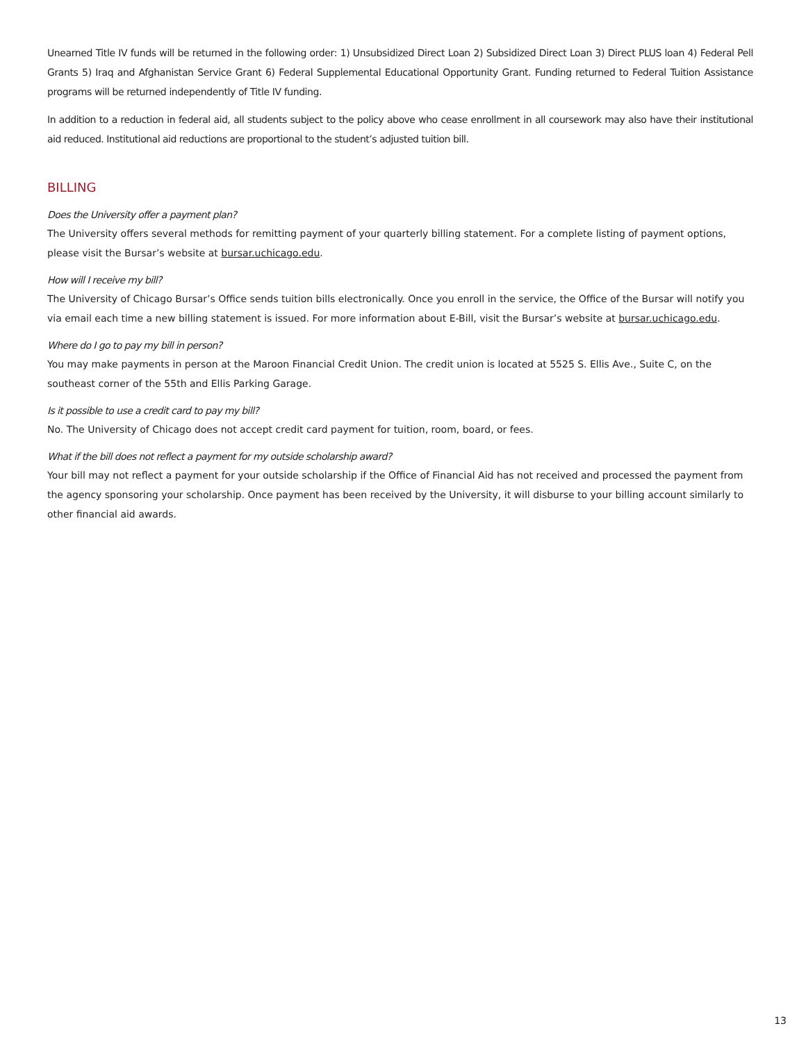Unearned Title IV funds will be returned in the following order: 1) Unsubsidized Direct Loan 2) Subsidized Direct Loan 3) Direct PLUS loan 4) Federal Pell Grants 5) Iraq and Afghanistan Service Grant 6) Federal Supplemental Educational Opportunity Grant. Funding returned to Federal Tuition Assistance programs will be returned independently of Title IV funding.
In addition to a reduction in federal aid, all students subject to the policy above who cease enrollment in all coursework may also have their institutional aid reduced. Institutional aid reductions are proportional to the student’s adjusted tuition bill.
BILLING
Does the University offer a payment plan?
The University offers several methods for remitting payment of your quarterly billing statement. For a complete listing of payment options, please visit the Bursar’s website at bursar.uchicago.edu.
How will I receive my bill?
The University of Chicago Bursar’s Office sends tuition bills electronically. Once you enroll in the service, the Office of the Bursar will notify you via email each time a new billing statement is issued. For more information about E-Bill, visit the Bursar’s website at bursar.uchicago.edu.
Where do I go to pay my bill in person?
You may make payments in person at the Maroon Financial Credit Union. The credit union is located at 5525 S. Ellis Ave., Suite C, on the southeast corner of the 55th and Ellis Parking Garage.
Is it possible to use a credit card to pay my bill?
No. The University of Chicago does not accept credit card payment for tuition, room, board, or fees.
What if the bill does not reflect a payment for my outside scholarship award?
Your bill may not reflect a payment for your outside scholarship if the Office of Financial Aid has not received and processed the payment from the agency sponsoring your scholarship. Once payment has been received by the University, it will disburse to your billing account similarly to other financial aid awards.
13